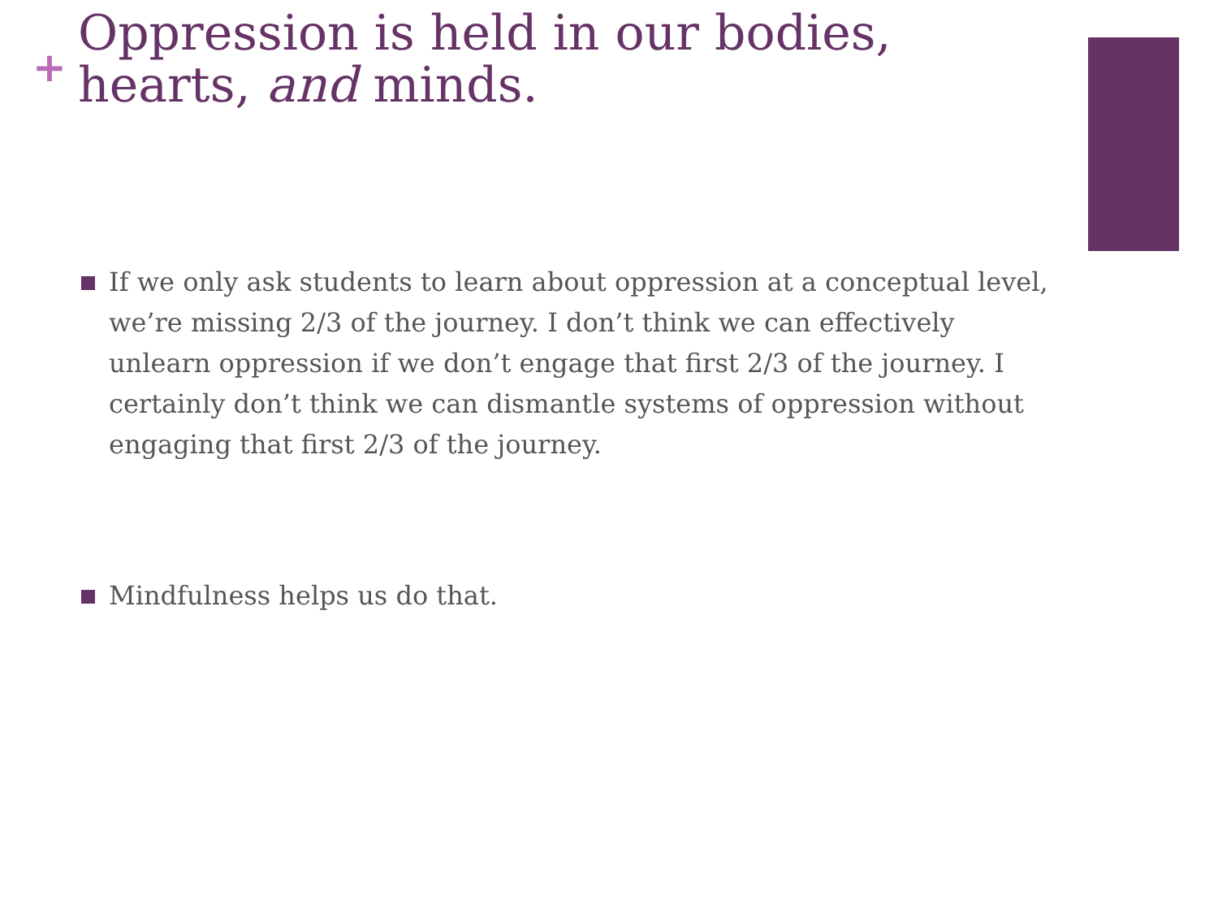+
Oppression is held in our bodies, hearts, and minds.
If we only ask students to learn about oppression at a conceptual level, we’re missing 2/3 of the journey. I don’t think we can effectively unlearn oppression if we don’t engage that first 2/3 of the journey. I certainly don’t think we can dismantle systems of oppression without engaging that first 2/3 of the journey.
Mindfulness helps us do that.